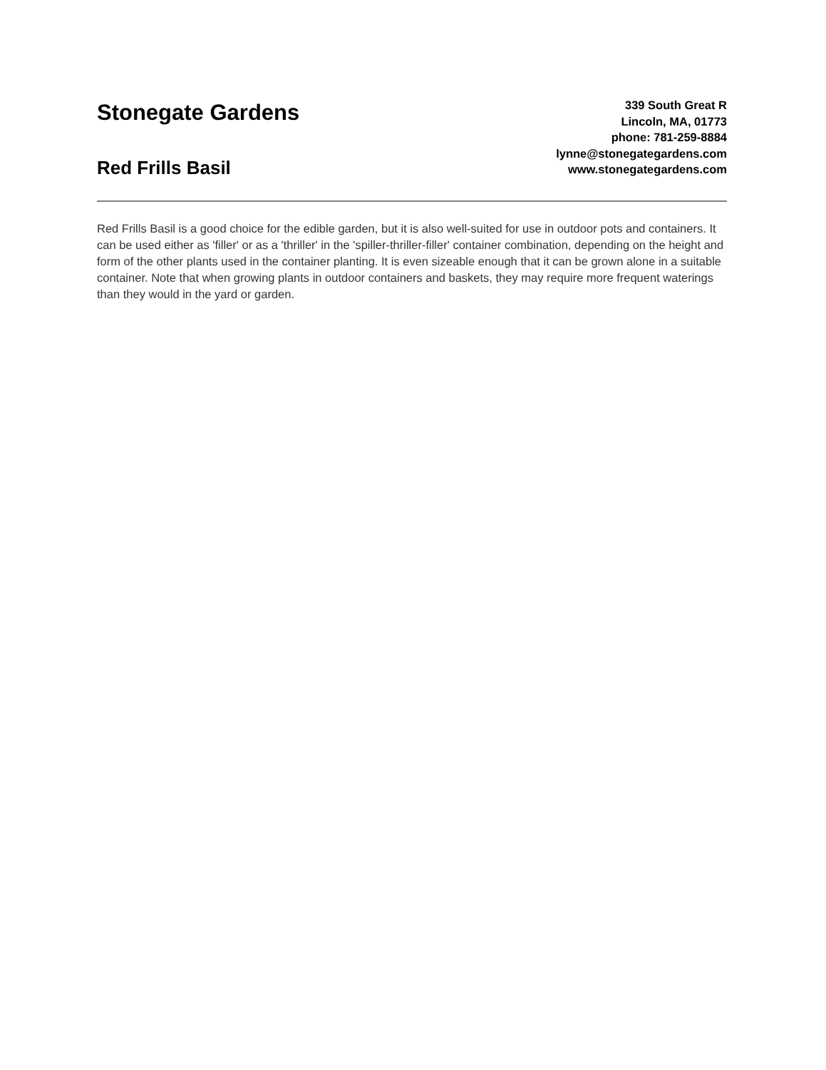Stonegate Gardens
Red Frills Basil
339 South Great R
Lincoln, MA, 01773
phone: 781-259-8884
lynne@stonegategardens.com
www.stonegategardens.com
Red Frills Basil is a good choice for the edible garden, but it is also well-suited for use in outdoor pots and containers. It can be used either as 'filler' or as a 'thriller' in the 'spiller-thriller-filler' container combination, depending on the height and form of the other plants used in the container planting. It is even sizeable enough that it can be grown alone in a suitable container. Note that when growing plants in outdoor containers and baskets, they may require more frequent waterings than they would in the yard or garden.